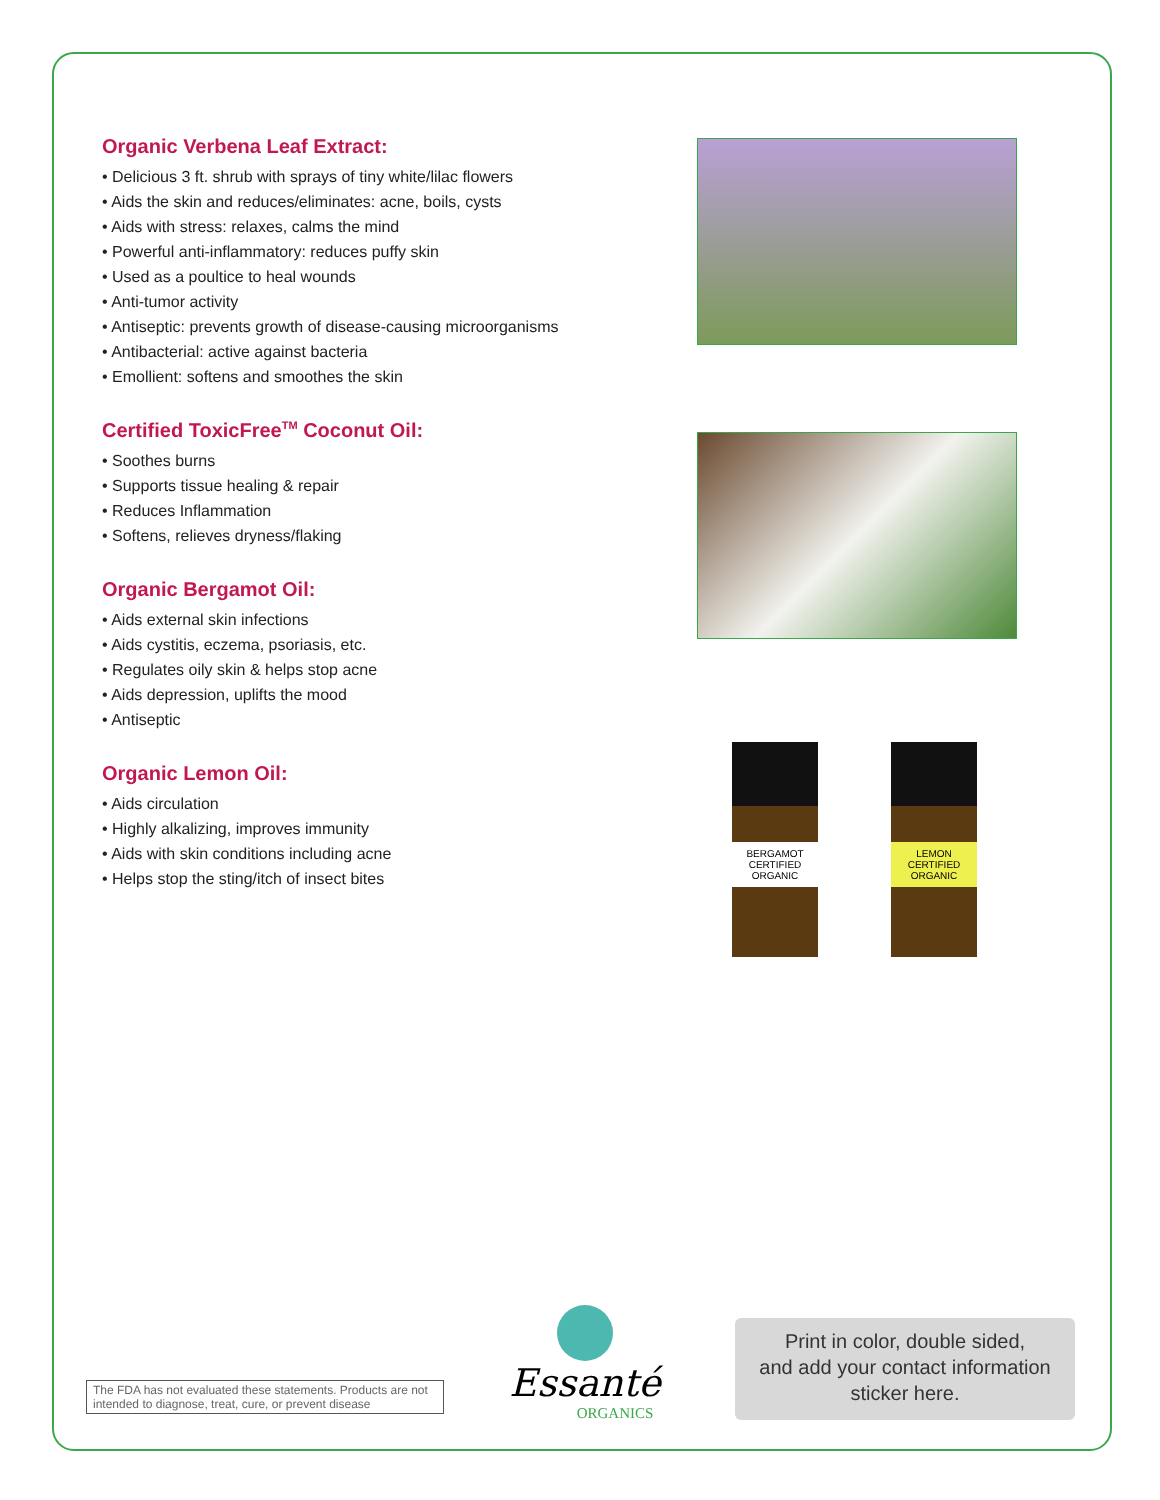Organic Verbena Leaf Extract:
• Delicious 3 ft. shrub with sprays of tiny white/lilac flowers
• Aids the skin and reduces/eliminates: acne, boils, cysts
• Aids with stress: relaxes, calms the mind
• Powerful anti-inflammatory: reduces puffy skin
• Used as a poultice to heal wounds
• Anti-tumor activity
• Antiseptic: prevents growth of disease-causing microorganisms
• Antibacterial: active against bacteria
• Emollient: softens and smoothes the skin
Certified ToxicFree<sup>TM</sup> Coconut Oil:
• Soothes burns
• Supports tissue healing & repair
• Reduces Inflammation
• Softens, relieves dryness/flaking
Organic Bergamot Oil:
• Aids external skin infections
• Aids cystitis, eczema, psoriasis, etc.
• Regulates oily skin & helps stop acne
• Aids depression, uplifts the mood
• Antiseptic
Organic Lemon Oil:
• Aids circulation
• Highly alkalizing, improves immunity
• Aids with skin conditions including acne
• Helps stop the sting/itch of insect bites
BERGAMOT
CERTIFIED ORGANIC
LEMON
CERTIFIED ORGANIC
The FDA has not evaluated these statements. Products are not intended to diagnose, treat, cure, or prevent disease
Essanté
ORGANICS
Print in color, double sided,
and add your contact information
sticker here.